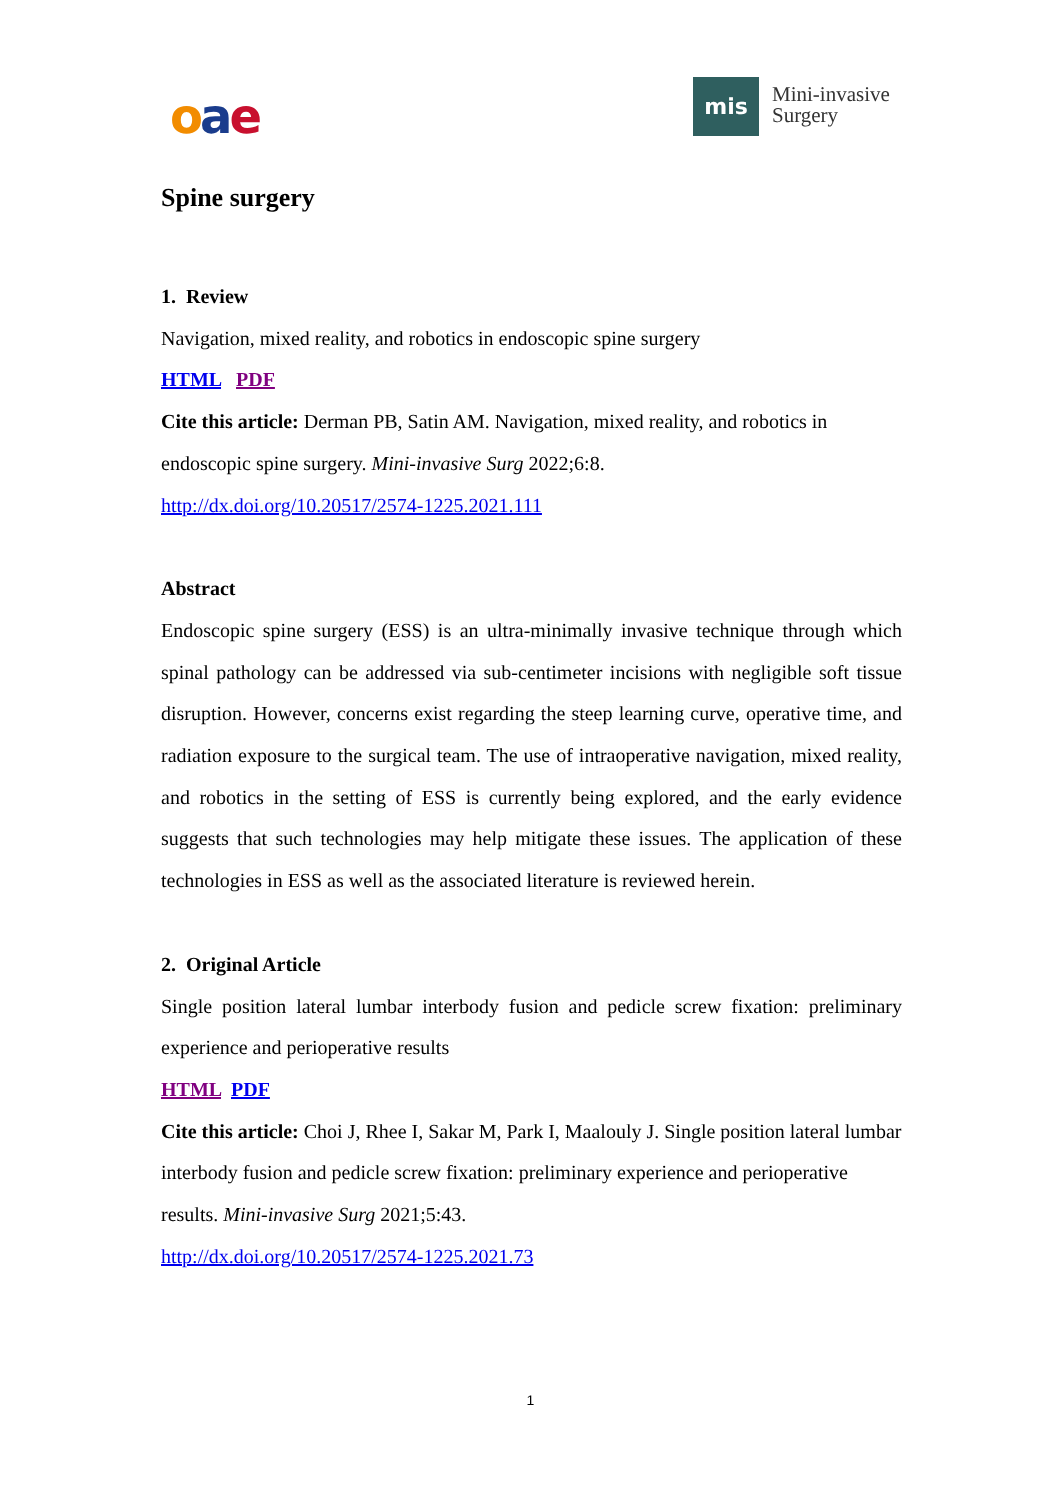oae mis
Mini-invasive
Surgery
Spine surgery
1. Review
Navigation, mixed reality, and robotics in endoscopic spine surgery
HTML PDF
Cite this article: Derman PB, Satin AM. Navigation, mixed reality, and robotics in endoscopic spine surgery. Mini-invasive Surg 2022;6:8.
http://dx.doi.org/10.20517/2574-1225.2021.111
Abstract
Endoscopic spine surgery (ESS) is an ultra-minimally invasive technique through which spinal pathology can be addressed via sub-centimeter incisions with negligible soft tissue disruption. However, concerns exist regarding the steep learning curve, operative time, and radiation exposure to the surgical team. The use of intraoperative navigation, mixed reality, and robotics in the setting of ESS is currently being explored, and the early evidence suggests that such technologies may help mitigate these issues. The application of these technologies in ESS as well as the associated literature is reviewed herein.
2. Original Article
Single position lateral lumbar interbody fusion and pedicle screw fixation: preliminary experience and perioperative results
HTML PDF
Cite this article: Choi J, Rhee I, Sakar M, Park I, Maalouly J. Single position lateral lumbar interbody fusion and pedicle screw fixation: preliminary experience and perioperative results. Mini-invasive Surg 2021;5:43.
http://dx.doi.org/10.20517/2574-1225.2021.73
1